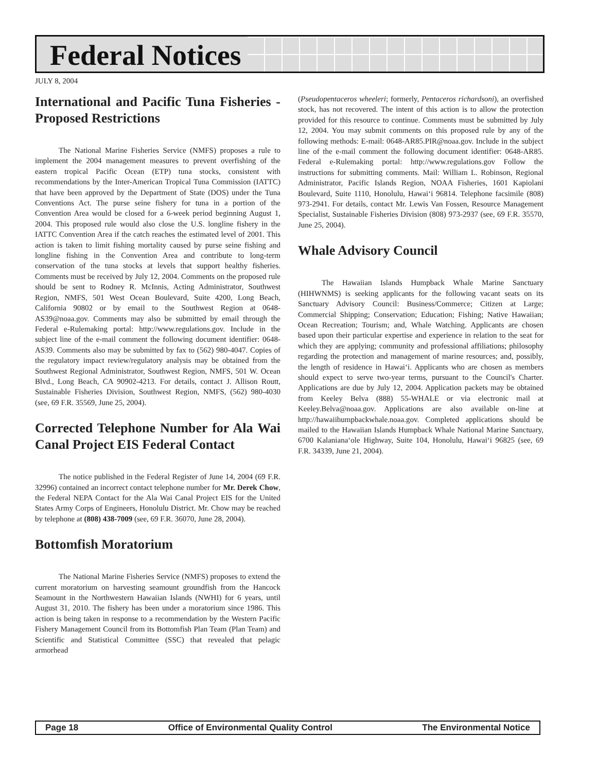Federal Notices
JULY 8, 2004
International and Pacific Tuna Fisheries - Proposed Restrictions
The National Marine Fisheries Service (NMFS) proposes a rule to implement the 2004 management measures to prevent overfishing of the eastern tropical Pacific Ocean (ETP) tuna stocks, consistent with recommendations by the Inter-American Tropical Tuna Commission (IATTC) that have been approved by the Department of State (DOS) under the Tuna Conventions Act. The purse seine fishery for tuna in a portion of the Convention Area would be closed for a 6-week period beginning August 1, 2004. This proposed rule would also close the U.S. longline fishery in the IATTC Convention Area if the catch reaches the estimated level of 2001. This action is taken to limit fishing mortality caused by purse seine fishing and longline fishing in the Convention Area and contribute to long-term conservation of the tuna stocks at levels that support healthy fisheries. Comments must be received by July 12, 2004. Comments on the proposed rule should be sent to Rodney R. McInnis, Acting Administrator, Southwest Region, NMFS, 501 West Ocean Boulevard, Suite 4200, Long Beach, California 90802 or by email to the Southwest Region at 0648-AS39@noaa.gov. Comments may also be submitted by email through the Federal e-Rulemaking portal: http://www.regulations.gov. Include in the subject line of the e-mail comment the following document identifier: 0648-AS39. Comments also may be submitted by fax to (562) 980-4047. Copies of the regulatory impact review/regulatory analysis may be obtained from the Southwest Regional Administrator, Southwest Region, NMFS, 501 W. Ocean Blvd., Long Beach, CA 90902-4213. For details, contact J. Allison Routt, Sustainable Fisheries Division, Southwest Region, NMFS, (562) 980-4030 (see, 69 F.R. 35569, June 25, 2004).
Corrected Telephone Number for Ala Wai Canal Project EIS Federal Contact
The notice published in the Federal Register of June 14, 2004 (69 F.R. 32996) contained an incorrect contact telephone number for Mr. Derek Chow, the Federal NEPA Contact for the Ala Wai Canal Project EIS for the United States Army Corps of Engineers, Honolulu District. Mr. Chow may be reached by telephone at (808) 438-7009 (see, 69 F.R. 36070, June 28, 2004).
Bottomfish Moratorium
The National Marine Fisheries Service (NMFS) proposes to extend the current moratorium on harvesting seamount groundfish from the Hancock Seamount in the Northwestern Hawaiian Islands (NWHI) for 6 years, until August 31, 2010. The fishery has been under a moratorium since 1986. This action is being taken in response to a recommendation by the Western Pacific Fishery Management Council from its Bottomfish Plan Team (Plan Team) and Scientific and Statistical Committee (SSC) that revealed that pelagic armorhead
(Pseudopentaceros wheeleri; formerly, Pentaceros richardsoni), an overfished stock, has not recovered. The intent of this action is to allow the protection provided for this resource to continue. Comments must be submitted by July 12, 2004. You may submit comments on this proposed rule by any of the following methods: E-mail: 0648-AR85.PIR@noaa.gov. Include in the subject line of the e-mail comment the following document identifier: 0648-AR85. Federal e-Rulemaking portal: http://www.regulations.gov Follow the instructions for submitting comments. Mail: William L. Robinson, Regional Administrator, Pacific Islands Region, NOAA Fisheries, 1601 Kapiolani Boulevard, Suite 1110, Honolulu, Hawai‘i 96814. Telephone facsimile (808) 973-2941. For details, contact Mr. Lewis Van Fossen, Resource Management Specialist, Sustainable Fisheries Division (808) 973-2937 (see, 69 F.R. 35570, June 25, 2004).
Whale Advisory Council
The Hawaiian Islands Humpback Whale Marine Sanctuary (HIHWNMS) is seeking applicants for the following vacant seats on its Sanctuary Advisory Council: Business/Commerce; Citizen at Large; Commercial Shipping; Conservation; Education; Fishing; Native Hawaiian; Ocean Recreation; Tourism; and, Whale Watching. Applicants are chosen based upon their particular expertise and experience in relation to the seat for which they are applying; community and professional affiliations; philosophy regarding the protection and management of marine resources; and, possibly, the length of residence in Hawai‘i. Applicants who are chosen as members should expect to serve two-year terms, pursuant to the Council's Charter. Applications are due by July 12, 2004. Application packets may be obtained from Keeley Belva (888) 55-WHALE or via electronic mail at Keeley.Belva@noaa.gov. Applications are also available on-line at http://hawaiihumpbackwhale.noaa.gov. Completed applications should be mailed to the Hawaiian Islands Humpback Whale National Marine Sanctuary, 6700 Kalaniana‘ole Highway, Suite 104, Honolulu, Hawai‘i 96825 (see, 69 F.R. 34339, June 21, 2004).
Page 18 Office of Environmental Quality Control The Environmental Notice